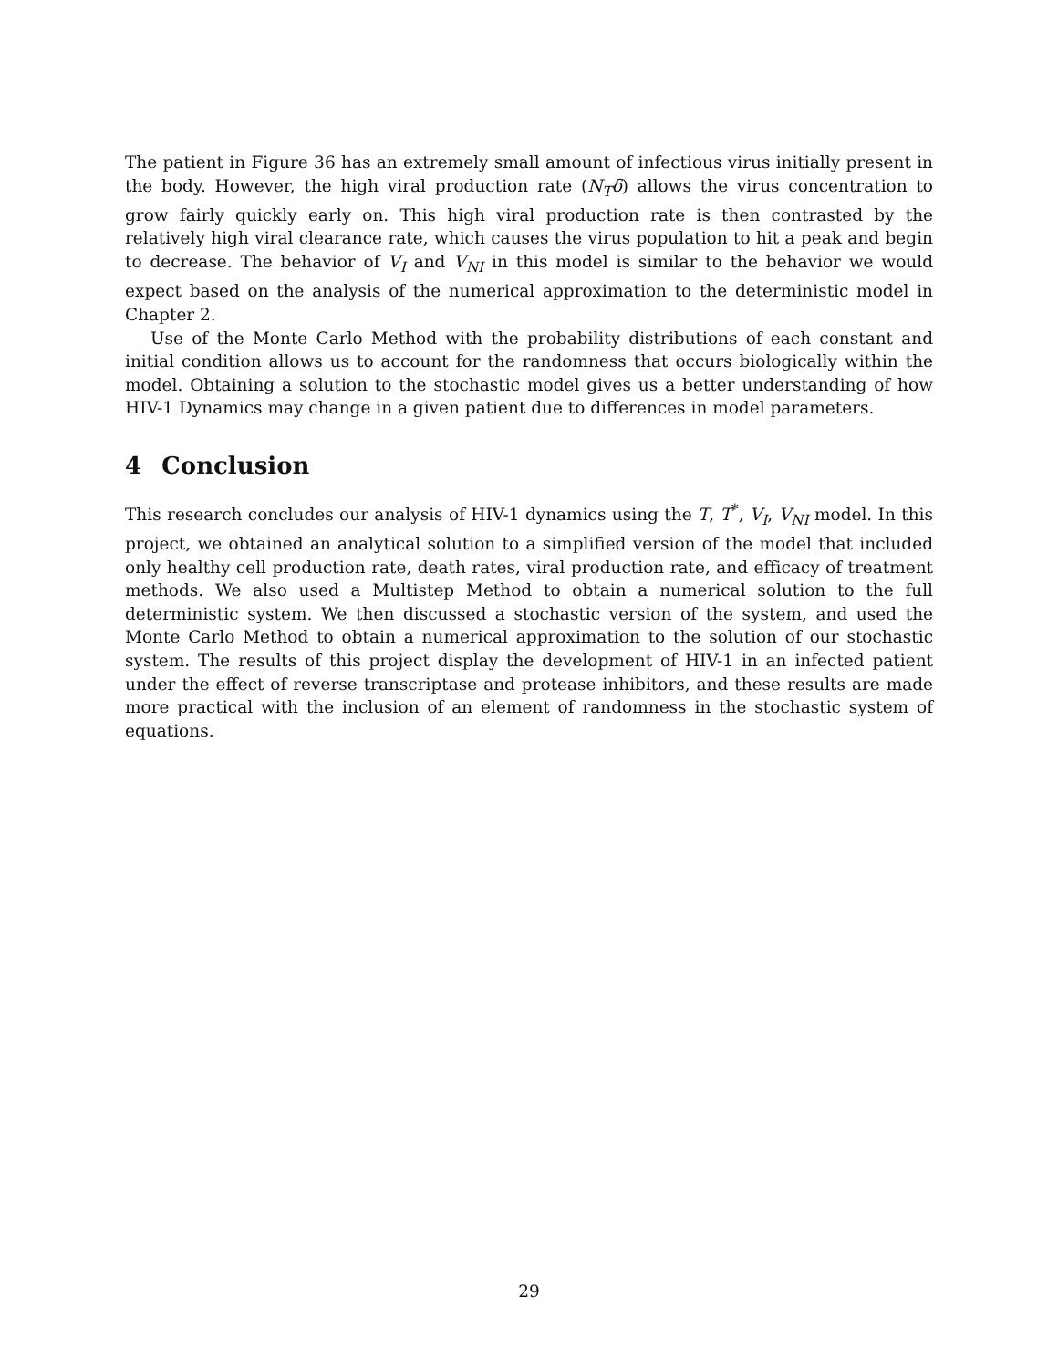The patient in Figure 36 has an extremely small amount of infectious virus initially present in the body. However, the high viral production rate (N<sub>T</sub>δ) allows the virus concentration to grow fairly quickly early on. This high viral production rate is then contrasted by the relatively high viral clearance rate, which causes the virus population to hit a peak and begin to decrease. The behavior of V<sub>I</sub> and V<sub>NI</sub> in this model is similar to the behavior we would expect based on the analysis of the numerical approximation to the deterministic model in Chapter 2.
Use of the Monte Carlo Method with the probability distributions of each constant and initial condition allows us to account for the randomness that occurs biologically within the model. Obtaining a solution to the stochastic model gives us a better understanding of how HIV-1 Dynamics may change in a given patient due to differences in model parameters.
4 Conclusion
This research concludes our analysis of HIV-1 dynamics using the T, T<sup>*</sup>, V<sub>I</sub>, V<sub>NI</sub> model. In this project, we obtained an analytical solution to a simplified version of the model that included only healthy cell production rate, death rates, viral production rate, and efficacy of treatment methods. We also used a Multistep Method to obtain a numerical solution to the full deterministic system. We then discussed a stochastic version of the system, and used the Monte Carlo Method to obtain a numerical approximation to the solution of our stochastic system. The results of this project display the development of HIV-1 in an infected patient under the effect of reverse transcriptase and protease inhibitors, and these results are made more practical with the inclusion of an element of randomness in the stochastic system of equations.
29